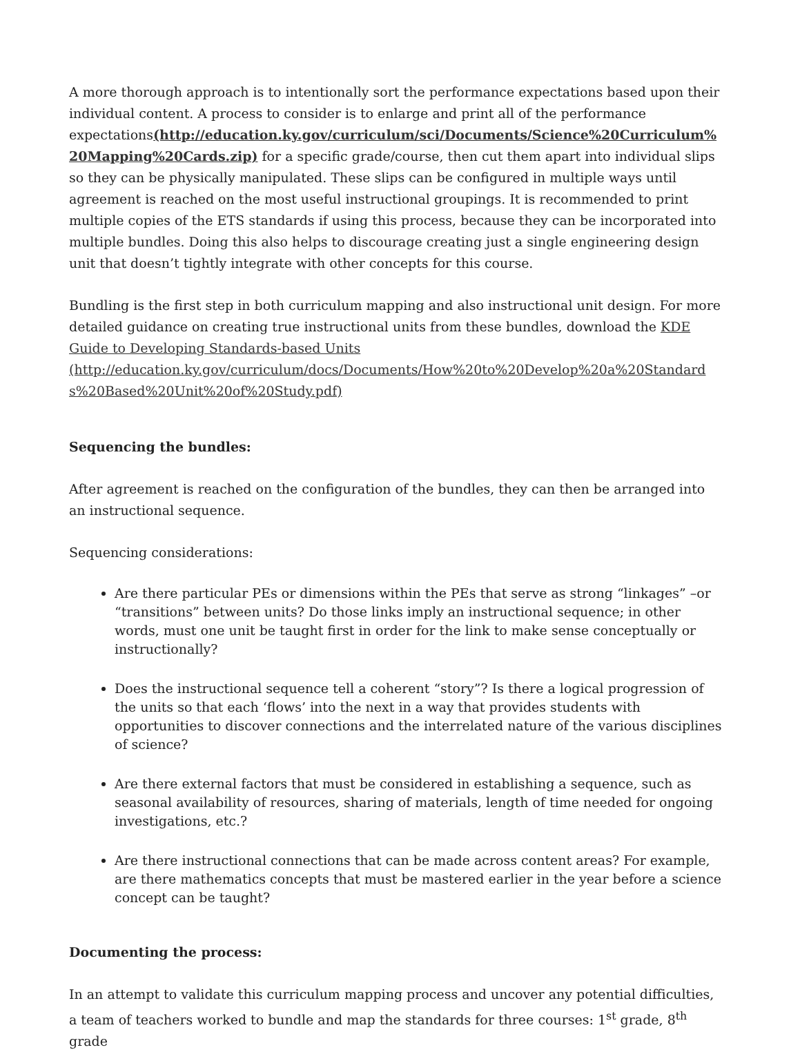A more thorough approach is to intentionally sort the performance expectations based upon their individual content. A process to consider is to enlarge and print all of the performance expectations(http://education.ky.gov/curriculum/sci/Documents/Science%20Curriculum%20Mapping%20Cards.zip) for a specific grade/course, then cut them apart into individual slips so they can be physically manipulated. These slips can be configured in multiple ways until agreement is reached on the most useful instructional groupings. It is recommended to print multiple copies of the ETS standards if using this process, because they can be incorporated into multiple bundles. Doing this also helps to discourage creating just a single engineering design unit that doesn’t tightly integrate with other concepts for this course.
Bundling is the first step in both curriculum mapping and also instructional unit design. For more detailed guidance on creating true instructional units from these bundles, download the KDE Guide to Developing Standards-based Units
(http://education.ky.gov/curriculum/docs/Documents/How%20to%20Develop%20a%20Standards%20Based%20Unit%20of%20Study.pdf)
Sequencing the bundles:
After agreement is reached on the configuration of the bundles, they can then be arranged into an instructional sequence.
Sequencing considerations:
Are there particular PEs or dimensions within the PEs that serve as strong “linkages” –or “transitions” between units? Do those links imply an instructional sequence; in other words, must one unit be taught first in order for the link to make sense conceptually or instructionally?
Does the instructional sequence tell a coherent “story”? Is there a logical progression of the units so that each ‘flows’ into the next in a way that provides students with opportunities to discover connections and the interrelated nature of the various disciplines of science?
Are there external factors that must be considered in establishing a sequence, such as seasonal availability of resources, sharing of materials, length of time needed for ongoing investigations, etc.?
Are there instructional connections that can be made across content areas? For example, are there mathematics concepts that must be mastered earlier in the year before a science concept can be taught?
Documenting the process:
In an attempt to validate this curriculum mapping process and uncover any potential difficulties, a team of teachers worked to bundle and map the standards for three courses: 1<sup>st</sup> grade, 8<sup>th</sup> grade